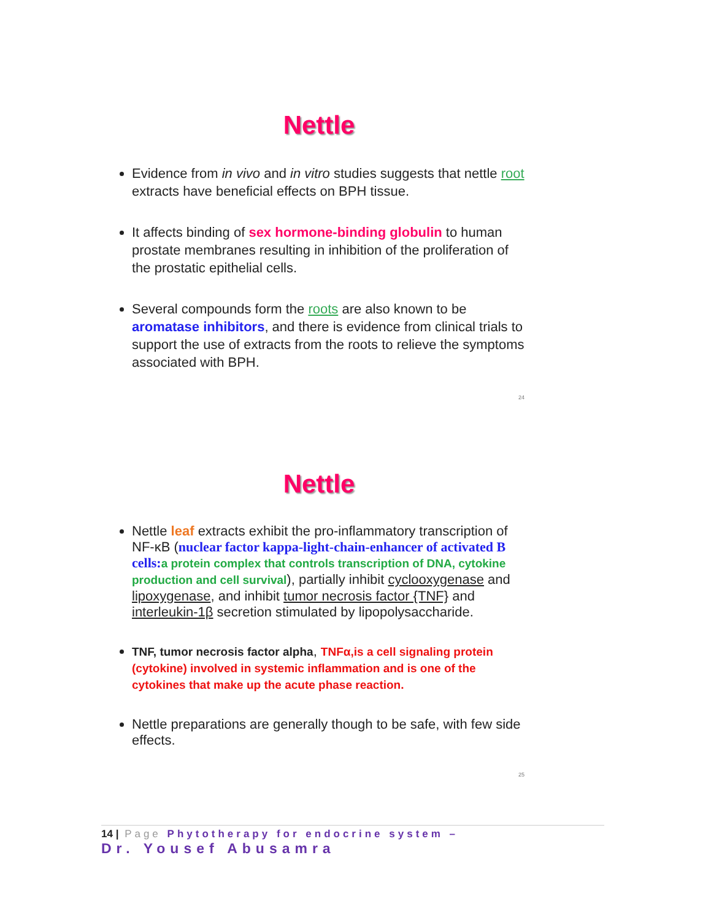Nettle
Evidence from in vivo and in vitro studies suggests that nettle root extracts have beneficial effects on BPH tissue.
It affects binding of sex hormone-binding globulin to human prostate membranes resulting in inhibition of the proliferation of the prostatic epithelial cells.
Several compounds form the roots are also known to be aromatase inhibitors, and there is evidence from clinical trials to support the use of extracts from the roots to relieve the symptoms associated with BPH.
24
Nettle
Nettle leaf extracts exhibit the pro-inflammatory transcription of NF-κB (nuclear factor kappa-light-chain-enhancer of activated B cells: a protein complex that controls transcription of DNA, cytokine production and cell survival), partially inhibit cyclooxygenase and lipoxygenase, and inhibit tumor necrosis factor {TNF} and interleukin-1β secretion stimulated by lipopolysaccharide.
TNF, tumor necrosis factor alpha, TNFα,is a cell signaling protein (cytokine) involved in systemic inflammation and is one of the cytokines that make up the acute phase reaction.
Nettle preparations are generally though to be safe, with few side effects.
25
14 | Page Phytotherapy for endocrine system –
Dr. Yousef Abusamra